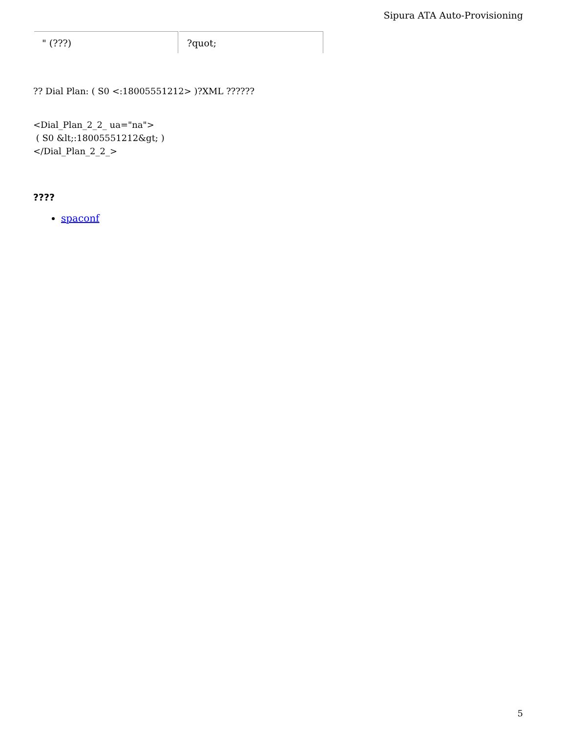Sipura ATA Auto-Provisioning
| " (???) | ?quot; |
?? Dial Plan: ( S0 <:18005551212> )?XML ??????
<Dial_Plan_2_2_ ua="na">
( S0 &lt;:18005551212&gt; )
</Dial_Plan_2_2_>
????
spaconf
5